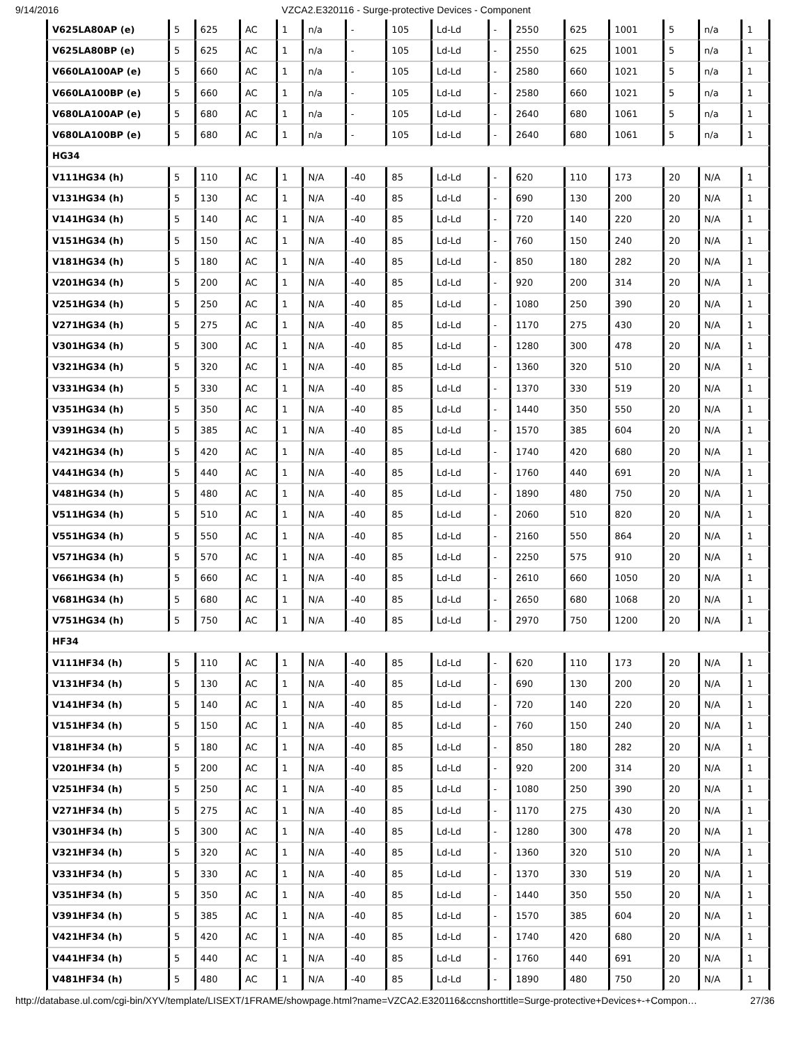9/14/2016 VZCA2.E320116 - Surge-protective Devices - Component
| V625LA80AP (e) | 5 | 625 | AC | 1 | n/a | - | 105 | Ld-Ld | - | 2550 | 625 | 1001 | 5 | n/a | 1 |
| V625LA80BP (e) | 5 | 625 | AC | 1 | n/a | - | 105 | Ld-Ld | - | 2550 | 625 | 1001 | 5 | n/a | 1 |
| V660LA100AP (e) | 5 | 660 | AC | 1 | n/a | - | 105 | Ld-Ld | - | 2580 | 660 | 1021 | 5 | n/a | 1 |
| V660LA100BP (e) | 5 | 660 | AC | 1 | n/a | - | 105 | Ld-Ld | - | 2580 | 660 | 1021 | 5 | n/a | 1 |
| V680LA100AP (e) | 5 | 680 | AC | 1 | n/a | - | 105 | Ld-Ld | - | 2640 | 680 | 1061 | 5 | n/a | 1 |
| V680LA100BP (e) | 5 | 680 | AC | 1 | n/a | - | 105 | Ld-Ld | - | 2640 | 680 | 1061 | 5 | n/a | 1 |
| HG34 | | | | | | | | | | | | | | | |
| V111HG34 (h) | 5 | 110 | AC | 1 | N/A | -40 | 85 | Ld-Ld | - | 620 | 110 | 173 | 20 | N/A | 1 |
| V131HG34 (h) | 5 | 130 | AC | 1 | N/A | -40 | 85 | Ld-Ld | - | 690 | 130 | 200 | 20 | N/A | 1 |
| V141HG34 (h) | 5 | 140 | AC | 1 | N/A | -40 | 85 | Ld-Ld | - | 720 | 140 | 220 | 20 | N/A | 1 |
| V151HG34 (h) | 5 | 150 | AC | 1 | N/A | -40 | 85 | Ld-Ld | - | 760 | 150 | 240 | 20 | N/A | 1 |
| V181HG34 (h) | 5 | 180 | AC | 1 | N/A | -40 | 85 | Ld-Ld | - | 850 | 180 | 282 | 20 | N/A | 1 |
| V201HG34 (h) | 5 | 200 | AC | 1 | N/A | -40 | 85 | Ld-Ld | - | 920 | 200 | 314 | 20 | N/A | 1 |
| V251HG34 (h) | 5 | 250 | AC | 1 | N/A | -40 | 85 | Ld-Ld | - | 1080 | 250 | 390 | 20 | N/A | 1 |
| V271HG34 (h) | 5 | 275 | AC | 1 | N/A | -40 | 85 | Ld-Ld | - | 1170 | 275 | 430 | 20 | N/A | 1 |
| V301HG34 (h) | 5 | 300 | AC | 1 | N/A | -40 | 85 | Ld-Ld | - | 1280 | 300 | 478 | 20 | N/A | 1 |
| V321HG34 (h) | 5 | 320 | AC | 1 | N/A | -40 | 85 | Ld-Ld | - | 1360 | 320 | 510 | 20 | N/A | 1 |
| V331HG34 (h) | 5 | 330 | AC | 1 | N/A | -40 | 85 | Ld-Ld | - | 1370 | 330 | 519 | 20 | N/A | 1 |
| V351HG34 (h) | 5 | 350 | AC | 1 | N/A | -40 | 85 | Ld-Ld | - | 1440 | 350 | 550 | 20 | N/A | 1 |
| V391HG34 (h) | 5 | 385 | AC | 1 | N/A | -40 | 85 | Ld-Ld | - | 1570 | 385 | 604 | 20 | N/A | 1 |
| V421HG34 (h) | 5 | 420 | AC | 1 | N/A | -40 | 85 | Ld-Ld | - | 1740 | 420 | 680 | 20 | N/A | 1 |
| V441HG34 (h) | 5 | 440 | AC | 1 | N/A | -40 | 85 | Ld-Ld | - | 1760 | 440 | 691 | 20 | N/A | 1 |
| V481HG34 (h) | 5 | 480 | AC | 1 | N/A | -40 | 85 | Ld-Ld | - | 1890 | 480 | 750 | 20 | N/A | 1 |
| V511HG34 (h) | 5 | 510 | AC | 1 | N/A | -40 | 85 | Ld-Ld | - | 2060 | 510 | 820 | 20 | N/A | 1 |
| V551HG34 (h) | 5 | 550 | AC | 1 | N/A | -40 | 85 | Ld-Ld | - | 2160 | 550 | 864 | 20 | N/A | 1 |
| V571HG34 (h) | 5 | 570 | AC | 1 | N/A | -40 | 85 | Ld-Ld | - | 2250 | 575 | 910 | 20 | N/A | 1 |
| V661HG34 (h) | 5 | 660 | AC | 1 | N/A | -40 | 85 | Ld-Ld | - | 2610 | 660 | 1050 | 20 | N/A | 1 |
| V681HG34 (h) | 5 | 680 | AC | 1 | N/A | -40 | 85 | Ld-Ld | - | 2650 | 680 | 1068 | 20 | N/A | 1 |
| V751HG34 (h) | 5 | 750 | AC | 1 | N/A | -40 | 85 | Ld-Ld | - | 2970 | 750 | 1200 | 20 | N/A | 1 |
| HF34 | | | | | | | | | | | | | | | |
| V111HF34 (h) | 5 | 110 | AC | 1 | N/A | -40 | 85 | Ld-Ld | - | 620 | 110 | 173 | 20 | N/A | 1 |
| V131HF34 (h) | 5 | 130 | AC | 1 | N/A | -40 | 85 | Ld-Ld | - | 690 | 130 | 200 | 20 | N/A | 1 |
| V141HF34 (h) | 5 | 140 | AC | 1 | N/A | -40 | 85 | Ld-Ld | - | 720 | 140 | 220 | 20 | N/A | 1 |
| V151HF34 (h) | 5 | 150 | AC | 1 | N/A | -40 | 85 | Ld-Ld | - | 760 | 150 | 240 | 20 | N/A | 1 |
| V181HF34 (h) | 5 | 180 | AC | 1 | N/A | -40 | 85 | Ld-Ld | - | 850 | 180 | 282 | 20 | N/A | 1 |
| V201HF34 (h) | 5 | 200 | AC | 1 | N/A | -40 | 85 | Ld-Ld | - | 920 | 200 | 314 | 20 | N/A | 1 |
| V251HF34 (h) | 5 | 250 | AC | 1 | N/A | -40 | 85 | Ld-Ld | - | 1080 | 250 | 390 | 20 | N/A | 1 |
| V271HF34 (h) | 5 | 275 | AC | 1 | N/A | -40 | 85 | Ld-Ld | - | 1170 | 275 | 430 | 20 | N/A | 1 |
| V301HF34 (h) | 5 | 300 | AC | 1 | N/A | -40 | 85 | Ld-Ld | - | 1280 | 300 | 478 | 20 | N/A | 1 |
| V321HF34 (h) | 5 | 320 | AC | 1 | N/A | -40 | 85 | Ld-Ld | - | 1360 | 320 | 510 | 20 | N/A | 1 |
| V331HF34 (h) | 5 | 330 | AC | 1 | N/A | -40 | 85 | Ld-Ld | - | 1370 | 330 | 519 | 20 | N/A | 1 |
| V351HF34 (h) | 5 | 350 | AC | 1 | N/A | -40 | 85 | Ld-Ld | - | 1440 | 350 | 550 | 20 | N/A | 1 |
| V391HF34 (h) | 5 | 385 | AC | 1 | N/A | -40 | 85 | Ld-Ld | - | 1570 | 385 | 604 | 20 | N/A | 1 |
| V421HF34 (h) | 5 | 420 | AC | 1 | N/A | -40 | 85 | Ld-Ld | - | 1740 | 420 | 680 | 20 | N/A | 1 |
| V441HF34 (h) | 5 | 440 | AC | 1 | N/A | -40 | 85 | Ld-Ld | - | 1760 | 440 | 691 | 20 | N/A | 1 |
| V481HF34 (h) | 5 | 480 | AC | 1 | N/A | -40 | 85 | Ld-Ld | - | 1890 | 480 | 750 | 20 | N/A | 1 |
http://database.ul.com/cgi-bin/XYV/template/LISEXT/1FRAME/showpage.html?name=VZCA2.E320116&ccnshorttitle=Surge-protective+Devices+-+Compon… 27/36